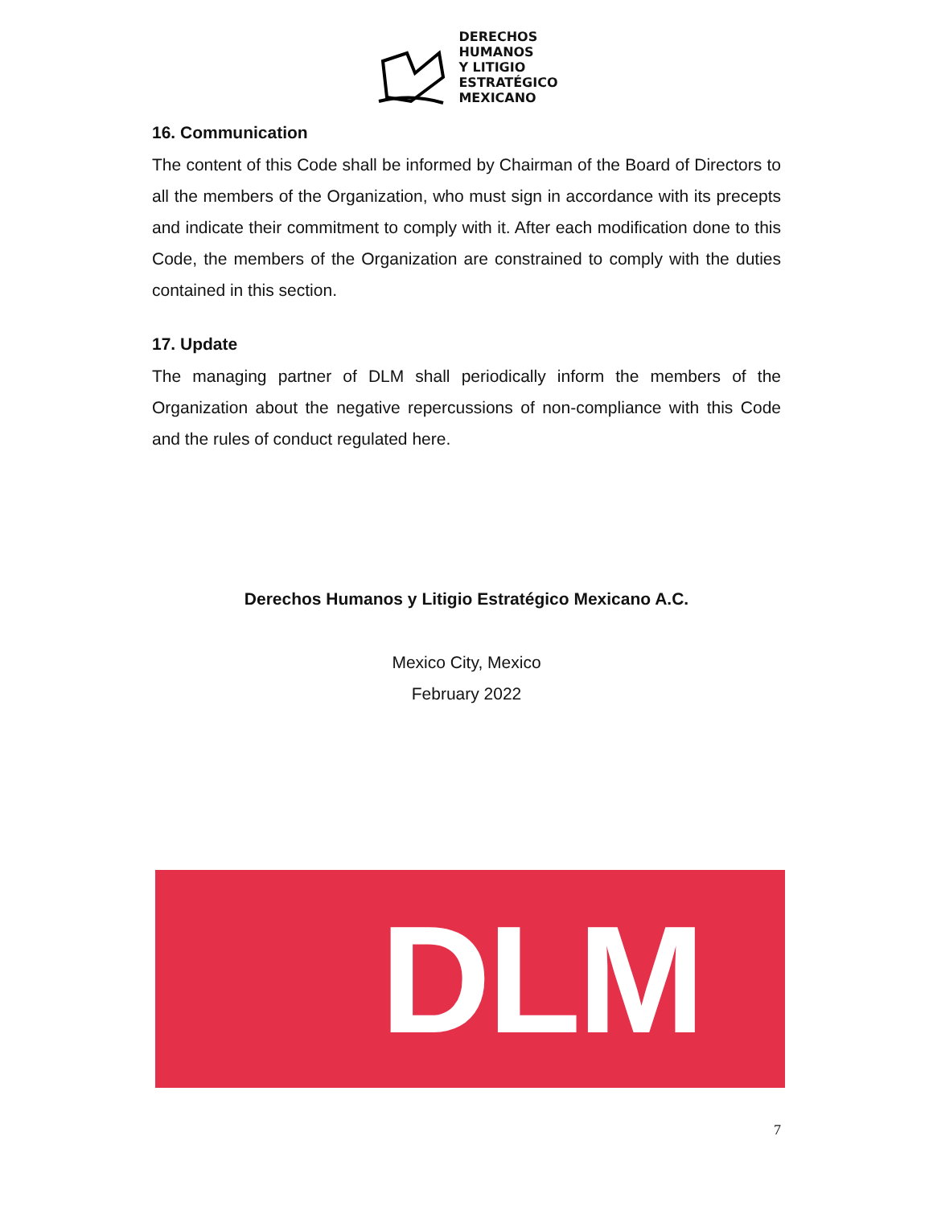DERECHOS
HUMANOS
Y LITIGIO
ESTRATÉGICO
MEXICANO
16. Communication
The content of this Code shall be informed by Chairman of the Board of Directors to all the members of the Organization, who must sign in accordance with its precepts and indicate their commitment to comply with it. After each modification done to this Code, the members of the Organization are constrained to comply with the duties contained in this section.
17. Update
The managing partner of DLM shall periodically inform the members of the Organization about the negative repercussions of non-compliance with this Code and the rules of conduct regulated here.
Derechos Humanos y Litigio Estratégico Mexicano A.C.
Mexico City, Mexico
February 2022
DLM
7